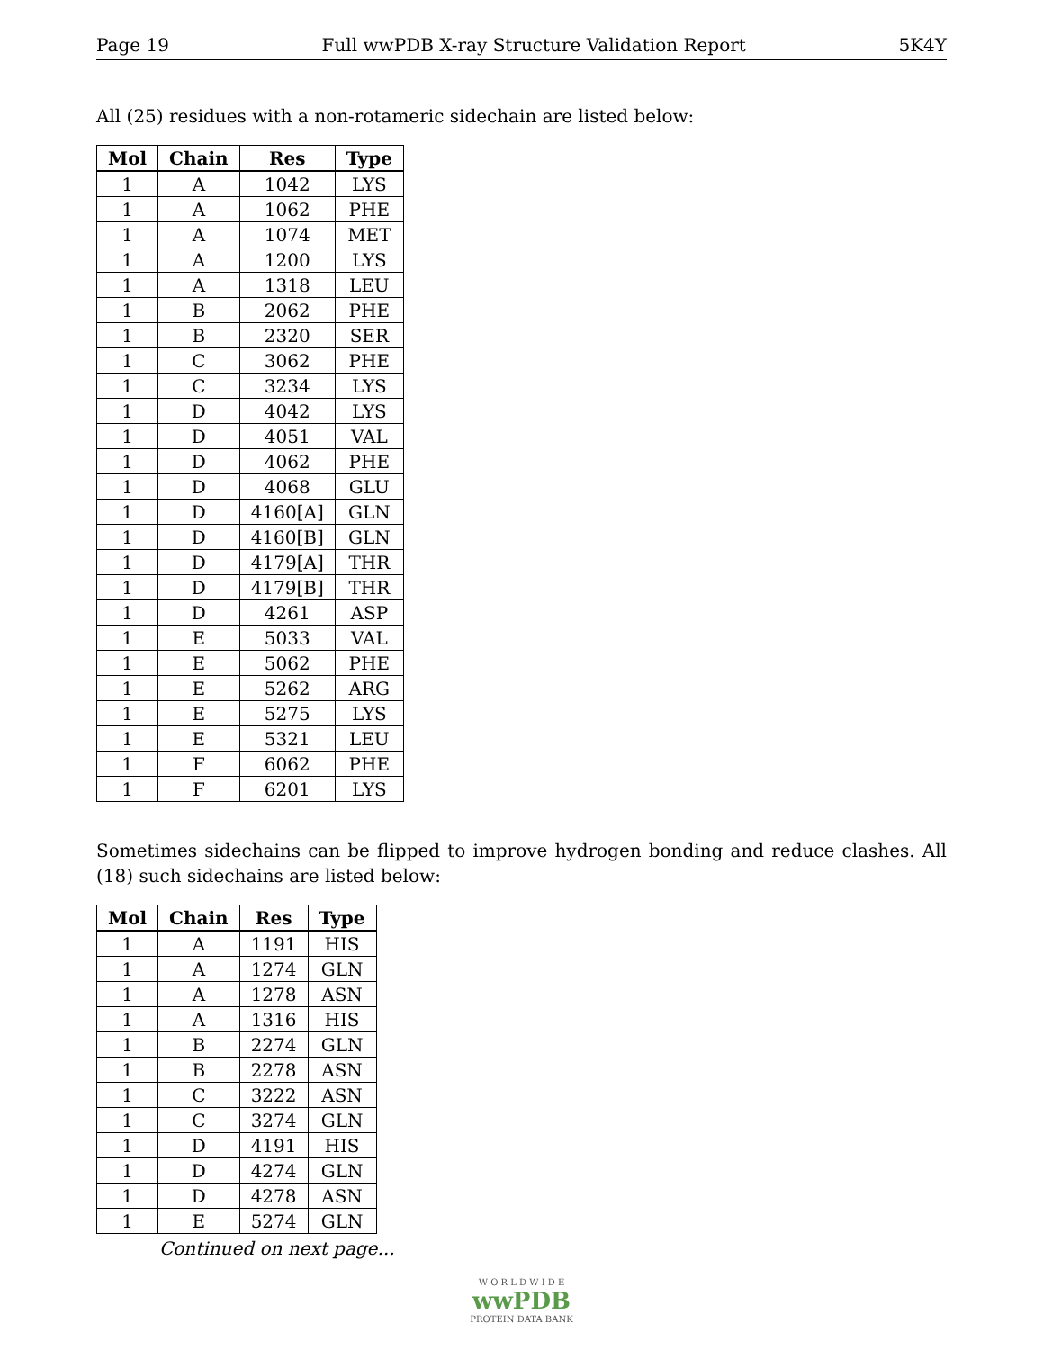Page 19 Full wwPDB X-ray Structure Validation Report 5K4Y
All (25) residues with a non-rotameric sidechain are listed below:
| Mol | Chain | Res | Type |
| --- | --- | --- | --- |
| 1 | A | 1042 | LYS |
| 1 | A | 1062 | PHE |
| 1 | A | 1074 | MET |
| 1 | A | 1200 | LYS |
| 1 | A | 1318 | LEU |
| 1 | B | 2062 | PHE |
| 1 | B | 2320 | SER |
| 1 | C | 3062 | PHE |
| 1 | C | 3234 | LYS |
| 1 | D | 4042 | LYS |
| 1 | D | 4051 | VAL |
| 1 | D | 4062 | PHE |
| 1 | D | 4068 | GLU |
| 1 | D | 4160[A] | GLN |
| 1 | D | 4160[B] | GLN |
| 1 | D | 4179[A] | THR |
| 1 | D | 4179[B] | THR |
| 1 | D | 4261 | ASP |
| 1 | E | 5033 | VAL |
| 1 | E | 5062 | PHE |
| 1 | E | 5262 | ARG |
| 1 | E | 5275 | LYS |
| 1 | E | 5321 | LEU |
| 1 | F | 6062 | PHE |
| 1 | F | 6201 | LYS |
Sometimes sidechains can be flipped to improve hydrogen bonding and reduce clashes. All (18) such sidechains are listed below:
| Mol | Chain | Res | Type |
| --- | --- | --- | --- |
| 1 | A | 1191 | HIS |
| 1 | A | 1274 | GLN |
| 1 | A | 1278 | ASN |
| 1 | A | 1316 | HIS |
| 1 | B | 2274 | GLN |
| 1 | B | 2278 | ASN |
| 1 | C | 3222 | ASN |
| 1 | C | 3274 | GLN |
| 1 | D | 4191 | HIS |
| 1 | D | 4274 | GLN |
| 1 | D | 4278 | ASN |
| 1 | E | 5274 | GLN |
Continued on next page...
W O R L D W I D E
wwPDB
PROTEIN DATA BANK